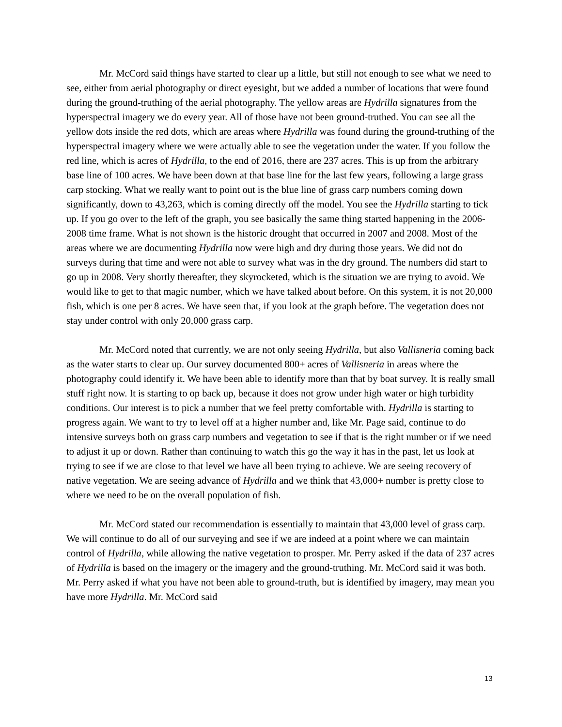Mr. McCord said things have started to clear up a little, but still not enough to see what we need to see, either from aerial photography or direct eyesight, but we added a number of locations that were found during the ground-truthing of the aerial photography. The yellow areas are Hydrilla signatures from the hyperspectral imagery we do every year. All of those have not been ground-truthed. You can see all the yellow dots inside the red dots, which are areas where Hydrilla was found during the ground-truthing of the hyperspectral imagery where we were actually able to see the vegetation under the water. If you follow the red line, which is acres of Hydrilla, to the end of 2016, there are 237 acres. This is up from the arbitrary base line of 100 acres. We have been down at that base line for the last few years, following a large grass carp stocking. What we really want to point out is the blue line of grass carp numbers coming down significantly, down to 43,263, which is coming directly off the model. You see the Hydrilla starting to tick up. If you go over to the left of the graph, you see basically the same thing started happening in the 2006-2008 time frame. What is not shown is the historic drought that occurred in 2007 and 2008. Most of the areas where we are documenting Hydrilla now were high and dry during those years. We did not do surveys during that time and were not able to survey what was in the dry ground. The numbers did start to go up in 2008. Very shortly thereafter, they skyrocketed, which is the situation we are trying to avoid. We would like to get to that magic number, which we have talked about before. On this system, it is not 20,000 fish, which is one per 8 acres. We have seen that, if you look at the graph before. The vegetation does not stay under control with only 20,000 grass carp.
Mr. McCord noted that currently, we are not only seeing Hydrilla, but also Vallisneria coming back as the water starts to clear up. Our survey documented 800+ acres of Vallisneria in areas where the photography could identify it. We have been able to identify more than that by boat survey. It is really small stuff right now. It is starting to op back up, because it does not grow under high water or high turbidity conditions. Our interest is to pick a number that we feel pretty comfortable with. Hydrilla is starting to progress again. We want to try to level off at a higher number and, like Mr. Page said, continue to do intensive surveys both on grass carp numbers and vegetation to see if that is the right number or if we need to adjust it up or down. Rather than continuing to watch this go the way it has in the past, let us look at trying to see if we are close to that level we have all been trying to achieve. We are seeing recovery of native vegetation. We are seeing advance of Hydrilla and we think that 43,000+ number is pretty close to where we need to be on the overall population of fish.
Mr. McCord stated our recommendation is essentially to maintain that 43,000 level of grass carp. We will continue to do all of our surveying and see if we are indeed at a point where we can maintain control of Hydrilla, while allowing the native vegetation to prosper. Mr. Perry asked if the data of 237 acres of Hydrilla is based on the imagery or the imagery and the ground-truthing. Mr. McCord said it was both. Mr. Perry asked if what you have not been able to ground-truth, but is identified by imagery, may mean you have more Hydrilla. Mr. McCord said
13